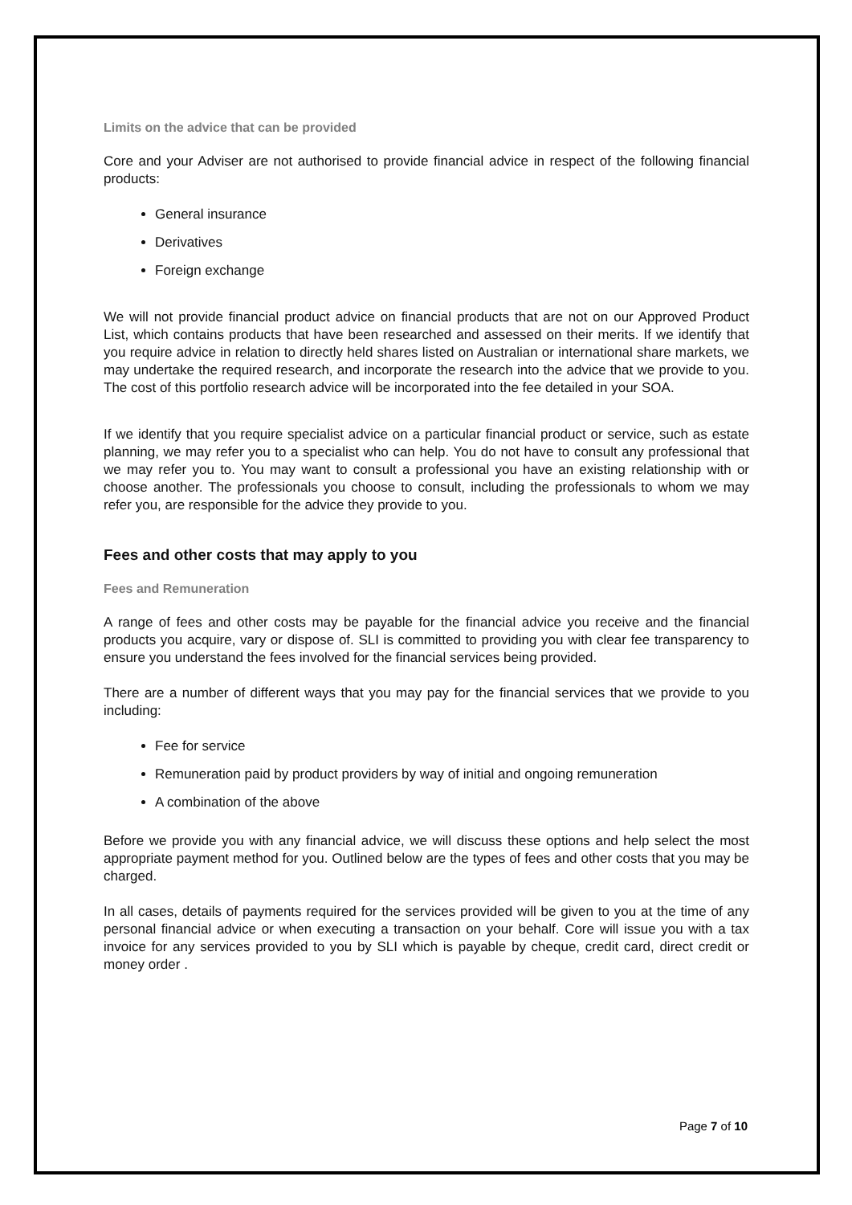Limits on the advice that can be provided
Core and your Adviser are not authorised to provide financial advice in respect of the following financial products:
General insurance
Derivatives
Foreign exchange
We will not provide financial product advice on financial products that are not on our Approved Product List, which contains products that have been researched and assessed on their merits. If we identify that you require advice in relation to directly held shares listed on Australian or international share markets, we may undertake the required research, and incorporate the research into the advice that we provide to you. The cost of this portfolio research advice will be incorporated into the fee detailed in your SOA.
If we identify that you require specialist advice on a particular financial product or service, such as estate planning, we may refer you to a specialist who can help. You do not have to consult any professional that we may refer you to. You may want to consult a professional you have an existing relationship with or choose another. The professionals you choose to consult, including the professionals to whom we may refer you, are responsible for the advice they provide to you.
Fees and other costs that may apply to you
Fees and Remuneration
A range of fees and other costs may be payable for the financial advice you receive and the financial products you acquire, vary or dispose of. SLI is committed to providing you with clear fee transparency to ensure you understand the fees involved for the financial services being provided.
There are a number of different ways that you may pay for the financial services that we provide to you including:
Fee for service
Remuneration paid by product providers by way of initial and ongoing remuneration
A combination of the above
Before we provide you with any financial advice, we will discuss these options and help select the most appropriate payment method for you. Outlined below are the types of fees and other costs that you may be charged.
In all cases, details of payments required for the services provided will be given to you at the time of any personal financial advice or when executing a transaction on your behalf. Core will issue you with a tax invoice for any services provided to you by SLI which is payable by cheque, credit card, direct credit or money order .
Page 7 of 10